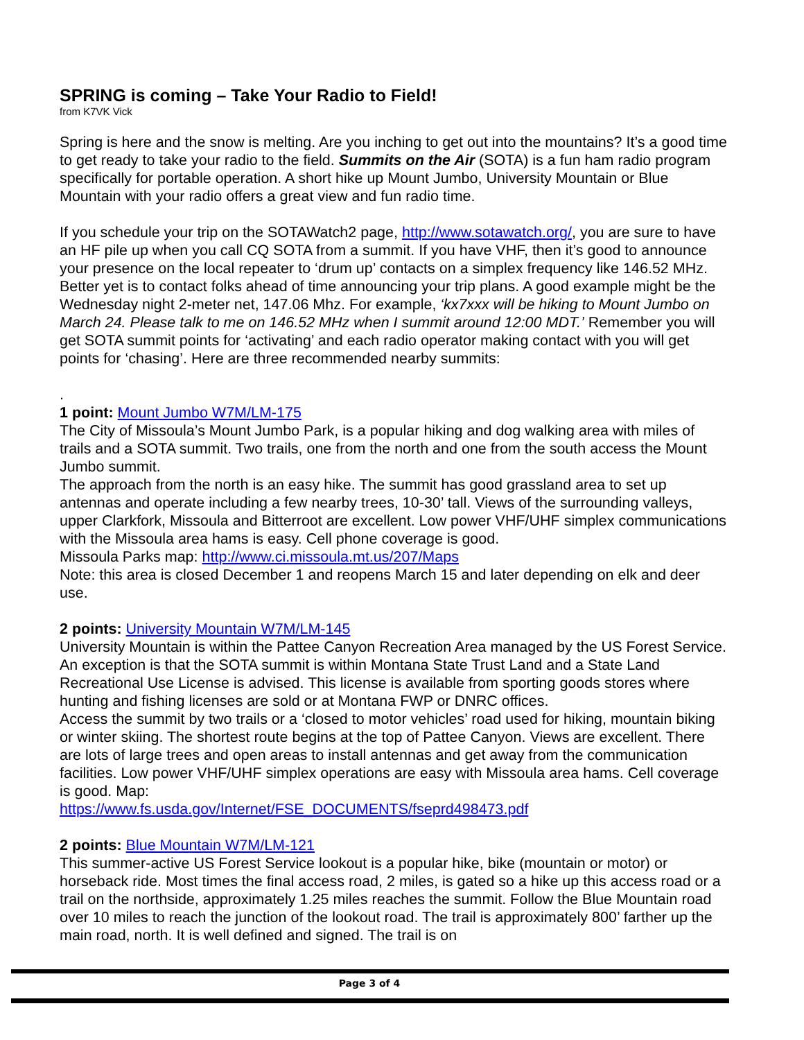SPRING is coming – Take Your Radio to Field!
from K7VK Vick
Spring is here and the snow is melting. Are you inching to get out into the mountains? It’s a good time to get ready to take your radio to the field. Summits on the Air (SOTA) is a fun ham radio program specifically for portable operation. A short hike up Mount Jumbo, University Mountain or Blue Mountain with your radio offers a great view and fun radio time.
If you schedule your trip on the SOTAWatch2 page, http://www.sotawatch.org/, you are sure to have an HF pile up when you call CQ SOTA from a summit. If you have VHF, then it’s good to announce your presence on the local repeater to ‘drum up’ contacts on a simplex frequency like 146.52 MHz. Better yet is to contact folks ahead of time announcing your trip plans. A good example might be the Wednesday night 2-meter net, 147.06 Mhz. For example, ‘kx7xxx will be hiking to Mount Jumbo on March 24. Please talk to me on 146.52 MHz when I summit around 12:00 MDT.’ Remember you will get SOTA summit points for ‘activating’ and each radio operator making contact with you will get points for ‘chasing’. Here are three recommended nearby summits:
.
1 point: Mount Jumbo W7M/LM-175
The City of Missoula’s Mount Jumbo Park, is a popular hiking and dog walking area with miles of trails and a SOTA summit. Two trails, one from the north and one from the south access the Mount Jumbo summit.
The approach from the north is an easy hike. The summit has good grassland area to set up antennas and operate including a few nearby trees, 10-30’ tall. Views of the surrounding valleys, upper Clarkfork, Missoula and Bitterroot are excellent. Low power VHF/UHF simplex communications with the Missoula area hams is easy. Cell phone coverage is good.
Missoula Parks map: http://www.ci.missoula.mt.us/207/Maps
Note: this area is closed December 1 and reopens March 15 and later depending on elk and deer use.
2 points: University Mountain W7M/LM-145
University Mountain is within the Pattee Canyon Recreation Area managed by the US Forest Service. An exception is that the SOTA summit is within Montana State Trust Land and a State Land Recreational Use License is advised. This license is available from sporting goods stores where hunting and fishing licenses are sold or at Montana FWP or DNRC offices.
Access the summit by two trails or a ‘closed to motor vehicles’ road used for hiking, mountain biking or winter skiing. The shortest route begins at the top of Pattee Canyon. Views are excellent. There are lots of large trees and open areas to install antennas and get away from the communication facilities. Low power VHF/UHF simplex operations are easy with Missoula area hams. Cell coverage is good. Map:
https://www.fs.usda.gov/Internet/FSE_DOCUMENTS/fseprd498473.pdf
2 points: Blue Mountain W7M/LM-121
This summer-active US Forest Service lookout is a popular hike, bike (mountain or motor) or horseback ride. Most times the final access road, 2 miles, is gated so a hike up this access road or a trail on the northside, approximately 1.25 miles reaches the summit. Follow the Blue Mountain road over 10 miles to reach the junction of the lookout road. The trail is approximately 800’ farther up the main road, north. It is well defined and signed. The trail is on
Page 3 of 4